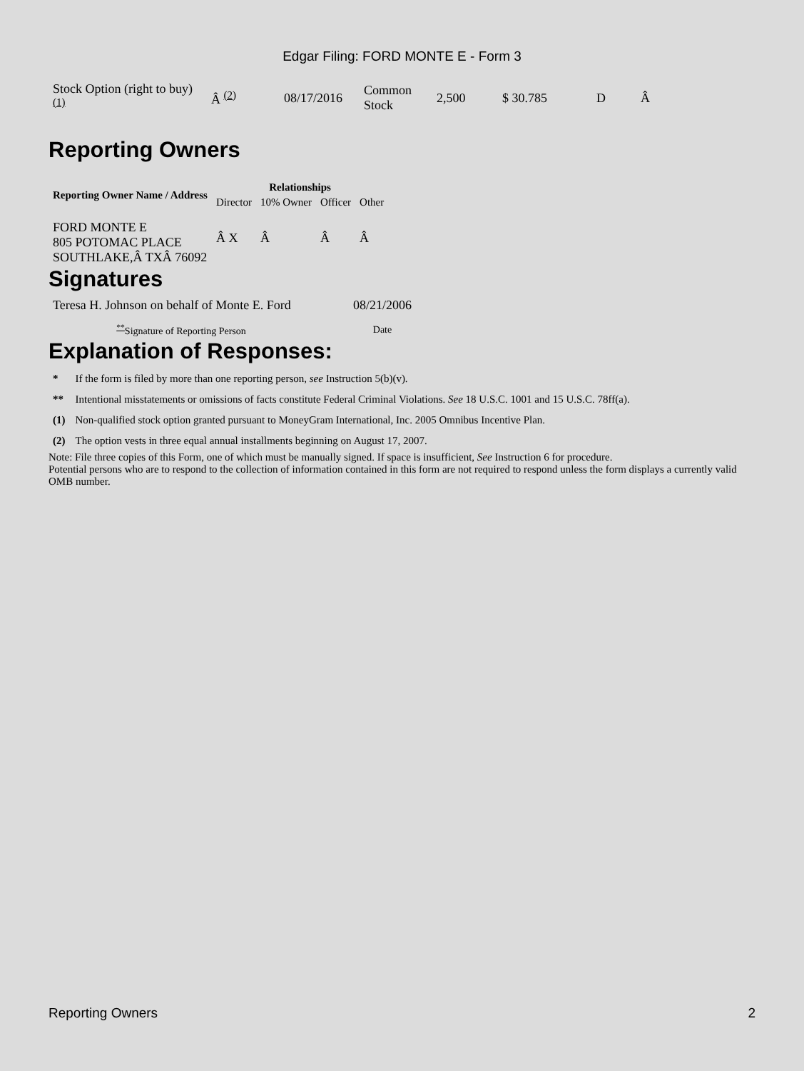Edgar Filing: FORD MONTE E - Form 3
| Stock Option (right to buy) <sup>(1)</sup> | Â <sup>(2)</sup> | 08/17/2016 | Common Stock | 2,500 | $ 30.785 | D | Â |
Reporting Owners
| Reporting Owner Name / Address | Relationships | | | |
| --- | --- | --- | --- | --- |
| | Director | 10% Owner | Officer | Other |
| FORD MONTE E 805 POTOMAC PLACE SOUTHLAKE,Â TXÂ 76092 | Â X | Â | Â | Â |
Signatures
| Teresa H. Johnson on behalf of Monte E. Ford | 08/21/2006 |
| <sup>**</sup> Signature of Reporting Person | Date |
Explanation of Responses:
| * | If the form is filed by more than one reporting person, see Instruction 5(b)(v). |
| ** | Intentional misstatements or omissions of facts constitute Federal Criminal Violations. See 18 U.S.C. 1001 and 15 U.S.C. 78ff(a). |
| (1) | Non-qualified stock option granted pursuant to MoneyGram International, Inc. 2005 Omnibus Incentive Plan. |
| (2) | The option vests in three equal annual installments beginning on August 17, 2007. |
Note: File three copies of this Form, one of which must be manually signed. If space is insufficient, See Instruction 6 for procedure.
Potential persons who are to respond to the collection of information contained in this form are not required to respond unless the form displays a currently valid OMB number.
Reporting Owners 2